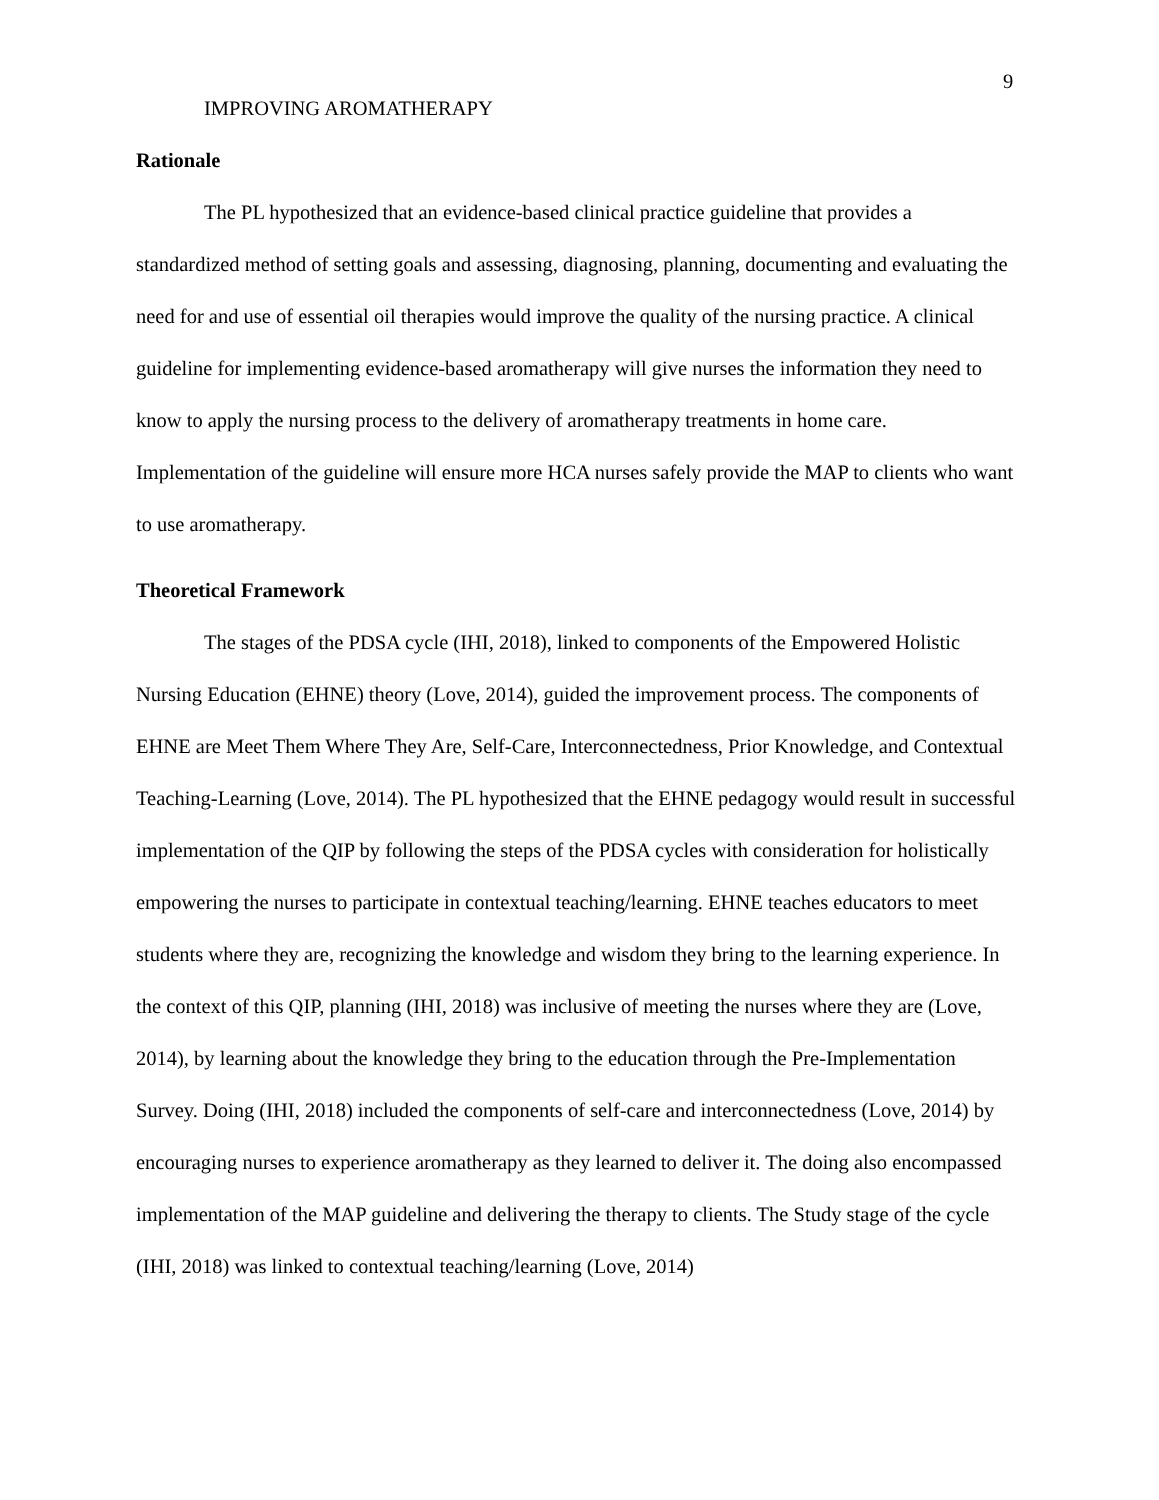9
IMPROVING AROMATHERAPY
Rationale
The PL hypothesized that an evidence-based clinical practice guideline that provides a standardized method of setting goals and assessing, diagnosing, planning, documenting and evaluating the need for and use of essential oil therapies would improve the quality of the nursing practice. A clinical guideline for implementing evidence-based aromatherapy will give nurses the information they need to know to apply the nursing process to the delivery of aromatherapy treatments in home care. Implementation of the guideline will ensure more HCA nurses safely provide the MAP to clients who want to use aromatherapy.
Theoretical Framework
The stages of the PDSA cycle (IHI, 2018), linked to components of the Empowered Holistic Nursing Education (EHNE) theory (Love, 2014), guided the improvement process. The components of EHNE are Meet Them Where They Are, Self-Care, Interconnectedness, Prior Knowledge, and Contextual Teaching-Learning (Love, 2014). The PL hypothesized that the EHNE pedagogy would result in successful implementation of the QIP by following the steps of the PDSA cycles with consideration for holistically empowering the nurses to participate in contextual teaching/learning. EHNE teaches educators to meet students where they are, recognizing the knowledge and wisdom they bring to the learning experience. In the context of this QIP, planning (IHI, 2018) was inclusive of meeting the nurses where they are (Love, 2014), by learning about the knowledge they bring to the education through the Pre-Implementation Survey. Doing (IHI, 2018) included the components of self-care and interconnectedness (Love, 2014) by encouraging nurses to experience aromatherapy as they learned to deliver it. The doing also encompassed implementation of the MAP guideline and delivering the therapy to clients. The Study stage of the cycle (IHI, 2018) was linked to contextual teaching/learning (Love, 2014)